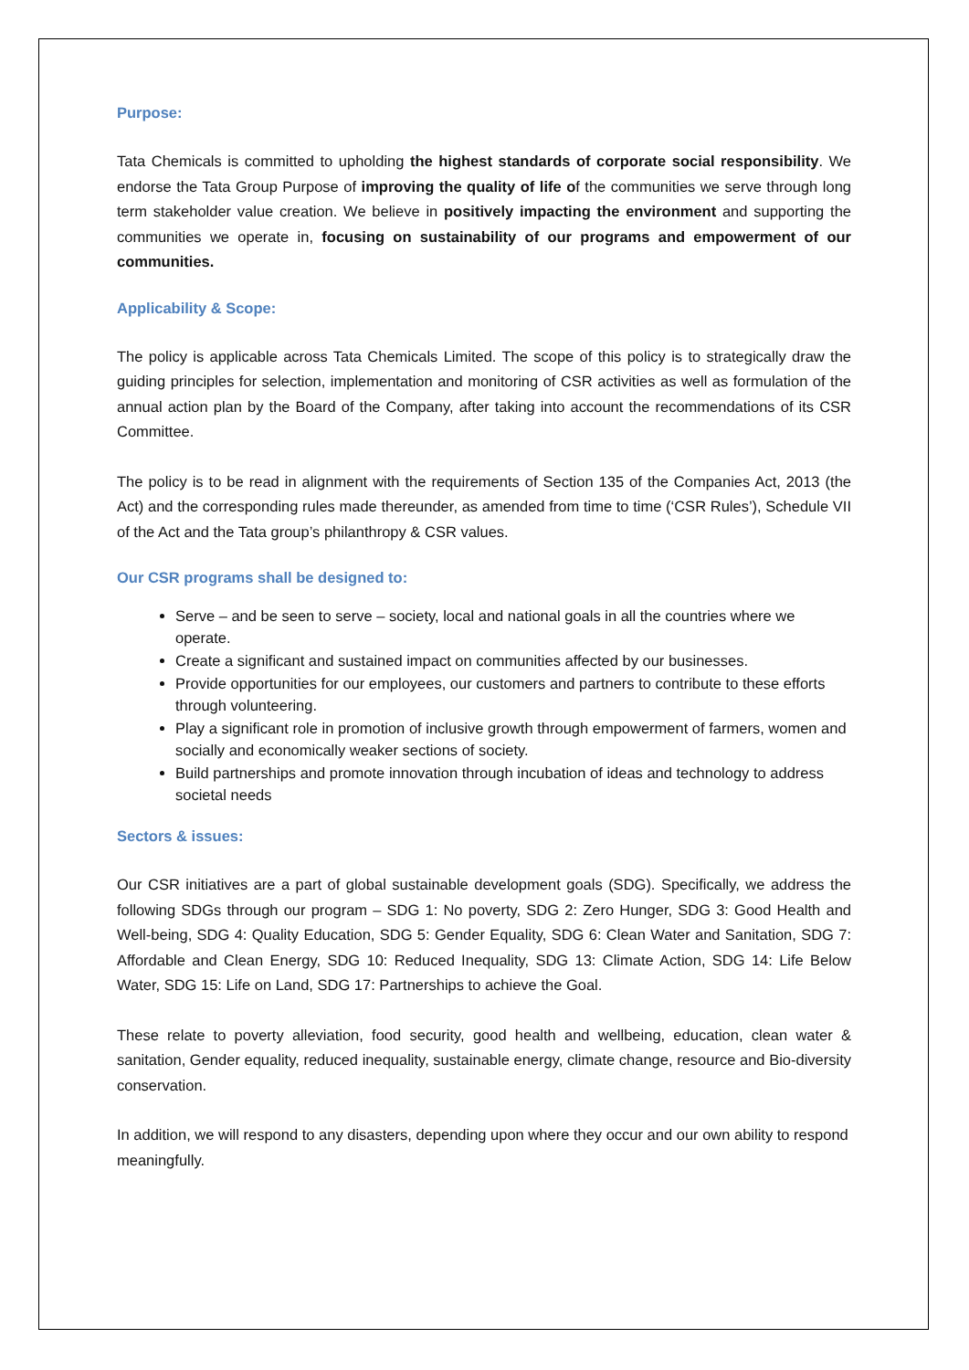Purpose:
Tata Chemicals is committed to upholding the highest standards of corporate social responsibility. We endorse the Tata Group Purpose of improving the quality of life of the communities we serve through long term stakeholder value creation. We believe in positively impacting the environment and supporting the communities we operate in, focusing on sustainability of our programs and empowerment of our communities.
Applicability & Scope:
The policy is applicable across Tata Chemicals Limited. The scope of this policy is to strategically draw the guiding principles for selection, implementation and monitoring of CSR activities as well as formulation of the annual action plan by the Board of the Company, after taking into account the recommendations of its CSR Committee.
The policy is to be read in alignment with the requirements of Section 135 of the Companies Act, 2013 (the Act) and the corresponding rules made thereunder, as amended from time to time (‘CSR Rules’), Schedule VII of the Act and the Tata group’s philanthropy & CSR values.
Our CSR programs shall be designed to:
Serve – and be seen to serve – society, local and national goals in all the countries where we operate.
Create a significant and sustained impact on communities affected by our businesses.
Provide opportunities for our employees, our customers and partners to contribute to these efforts through volunteering.
Play a significant role in promotion of inclusive growth through empowerment of farmers, women and socially and economically weaker sections of society.
Build partnerships and promote innovation through incubation of ideas and technology to address societal needs
Sectors & issues:
Our CSR initiatives are a part of global sustainable development goals (SDG). Specifically, we address the following SDGs through our program – SDG 1: No poverty, SDG 2: Zero Hunger, SDG 3: Good Health and Well-being, SDG 4: Quality Education, SDG 5: Gender Equality, SDG 6: Clean Water and Sanitation, SDG 7: Affordable and Clean Energy, SDG 10: Reduced Inequality, SDG 13: Climate Action, SDG 14: Life Below Water, SDG 15: Life on Land, SDG 17: Partnerships to achieve the Goal.
These relate to poverty alleviation, food security, good health and wellbeing, education, clean water & sanitation, Gender equality, reduced inequality, sustainable energy, climate change, resource and Bio-diversity conservation.
In addition, we will respond to any disasters, depending upon where they occur and our own ability to respond meaningfully.